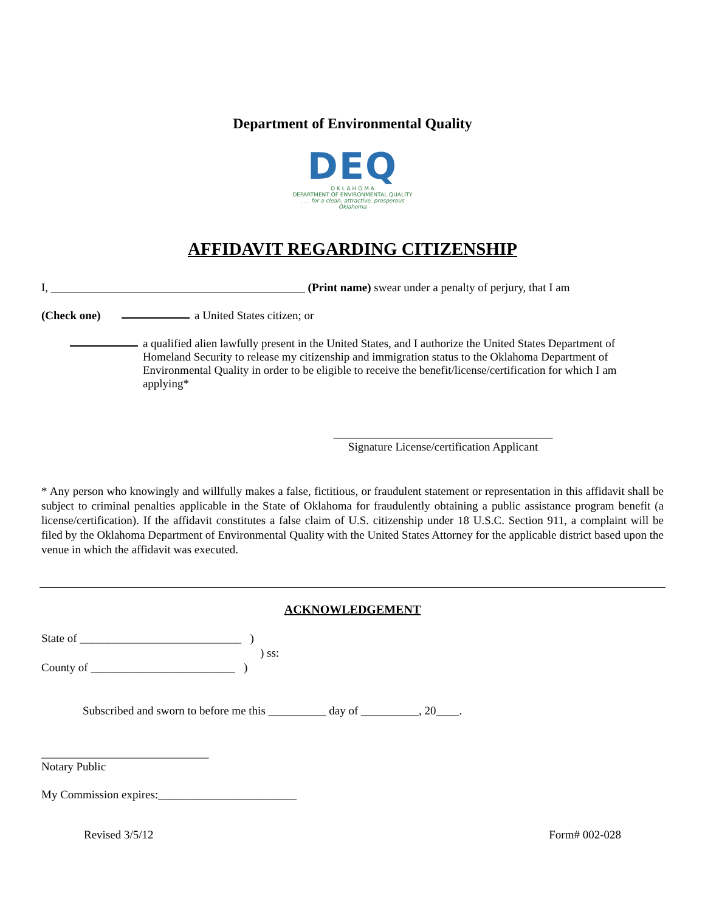Department of Environmental Quality
DEQ
O K L A H O M A
DEPARTMENT OF ENVIRONMENTAL QUALITY
. . . for a clean, attractive, prosperous Oklahoma
AFFIDAVIT REGARDING CITIZENSHIP
I, ____________________________________________ (Print name) swear under a penalty of perjury, that I am
(Check one) a United States citizen; or
a qualified alien lawfully present in the United States, and I authorize the United States Department of Homeland Security to release my citizenship and immigration status to the Oklahoma Department of Environmental Quality in order to be eligible to receive the benefit/license/certification for which I am applying*
______________________________________
Signature License/certification Applicant
* Any person who knowingly and willfully makes a false, fictitious, or fraudulent statement or representation in this affidavit shall be subject to criminal penalties applicable in the State of Oklahoma for fraudulently obtaining a public assistance program benefit (a license/certification). If the affidavit constitutes a false claim of U.S. citizenship under 18 U.S.C. Section 911, a complaint will be filed by the Oklahoma Department of Environmental Quality with the United States Attorney for the applicable district based upon the venue in which the affidavit was executed.
ACKNOWLEDGEMENT
State of ____________________________ )
) ss:
County of _________________________ )
Subscribed and sworn to before me this __________ day of __________, 20____.
_____________________________
Notary Public
My Commission expires:________________________
Revised 3/5/12 Form# 002-028